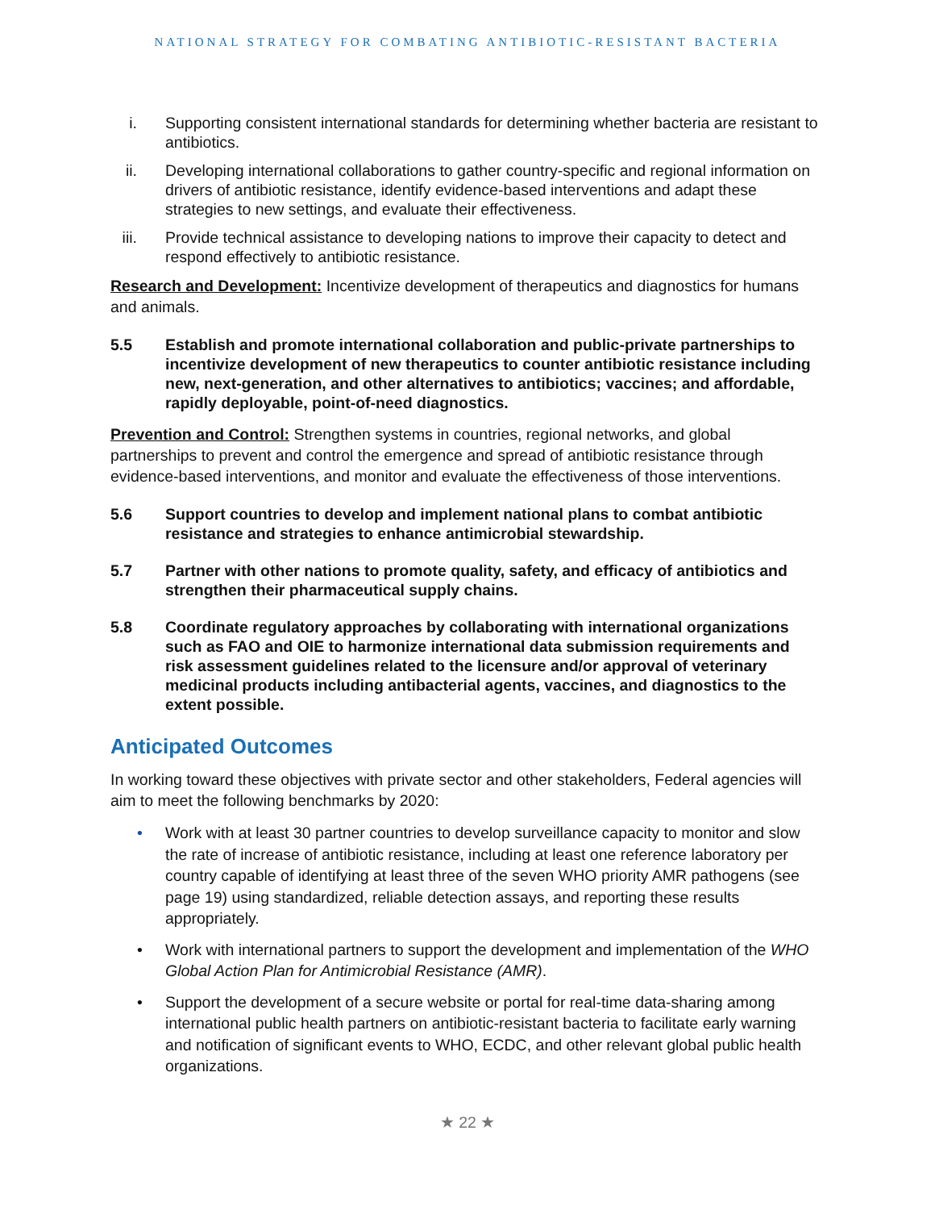NATIONAL STRATEGY FOR COMBATING ANTIBIOTIC-RESISTANT BACTERIA
i. Supporting consistent international standards for determining whether bacteria are resistant to antibiotics.
ii. Developing international collaborations to gather country-specific and regional information on drivers of antibiotic resistance, identify evidence-based interventions and adapt these strategies to new settings, and evaluate their effectiveness.
iii. Provide technical assistance to developing nations to improve their capacity to detect and respond effectively to antibiotic resistance.
Research and Development: Incentivize development of therapeutics and diagnostics for humans and animals.
5.5 Establish and promote international collaboration and public-private partnerships to incentivize development of new therapeutics to counter antibiotic resistance including new, next-generation, and other alternatives to antibiotics; vaccines; and affordable, rapidly deployable, point-of-need diagnostics.
Prevention and Control: Strengthen systems in countries, regional networks, and global partnerships to prevent and control the emergence and spread of antibiotic resistance through evidence-based interventions, and monitor and evaluate the effectiveness of those interventions.
5.6 Support countries to develop and implement national plans to combat antibiotic resistance and strategies to enhance antimicrobial stewardship.
5.7 Partner with other nations to promote quality, safety, and efficacy of antibiotics and strengthen their pharmaceutical supply chains.
5.8 Coordinate regulatory approaches by collaborating with international organizations such as FAO and OIE to harmonize international data submission requirements and risk assessment guidelines related to the licensure and/or approval of veterinary medicinal products including antibacterial agents, vaccines, and diagnostics to the extent possible.
Anticipated Outcomes
In working toward these objectives with private sector and other stakeholders, Federal agencies will aim to meet the following benchmarks by 2020:
• Work with at least 30 partner countries to develop surveillance capacity to monitor and slow the rate of increase of antibiotic resistance, including at least one reference laboratory per country capable of identifying at least three of the seven WHO priority AMR pathogens (see page 19) using standardized, reliable detection assays, and reporting these results appropriately.
• Work with international partners to support the development and implementation of the WHO Global Action Plan for Antimicrobial Resistance (AMR).
• Support the development of a secure website or portal for real-time data-sharing among international public health partners on antibiotic-resistant bacteria to facilitate early warning and notification of significant events to WHO, ECDC, and other relevant global public health organizations.
★ 22 ★